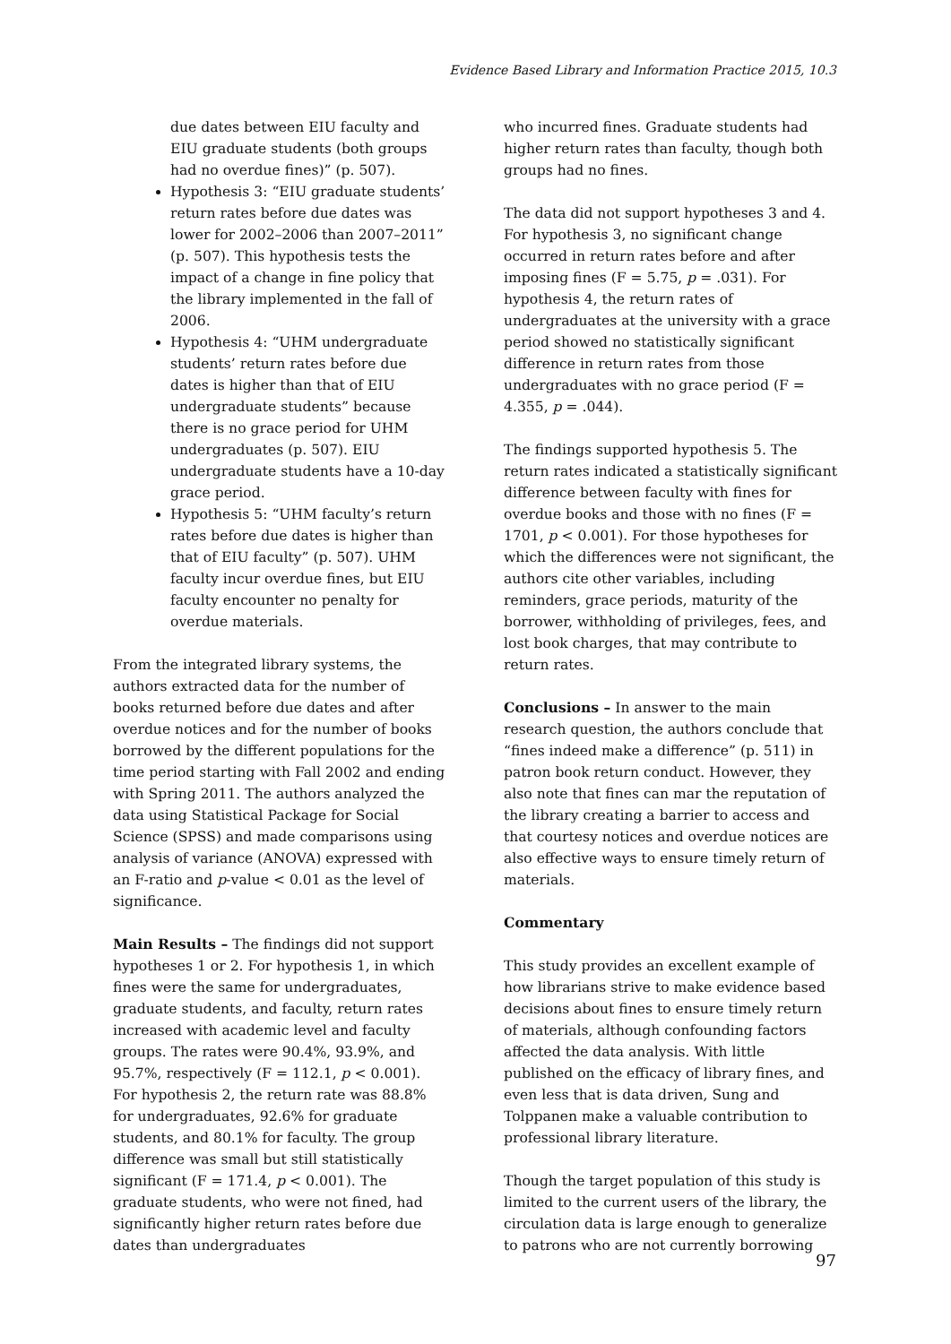Evidence Based Library and Information Practice 2015, 10.3
due dates between EIU faculty and EIU graduate students (both groups had no overdue fines)” (p. 507).
Hypothesis 3: “EIU graduate students’ return rates before due dates was lower for 2002–2006 than 2007–2011” (p. 507). This hypothesis tests the impact of a change in fine policy that the library implemented in the fall of 2006.
Hypothesis 4: “UHM undergraduate students’ return rates before due dates is higher than that of EIU undergraduate students” because there is no grace period for UHM undergraduates (p. 507). EIU undergraduate students have a 10-day grace period.
Hypothesis 5: “UHM faculty’s return rates before due dates is higher than that of EIU faculty” (p. 507). UHM faculty incur overdue fines, but EIU faculty encounter no penalty for overdue materials.
From the integrated library systems, the authors extracted data for the number of books returned before due dates and after overdue notices and for the number of books borrowed by the different populations for the time period starting with Fall 2002 and ending with Spring 2011. The authors analyzed the data using Statistical Package for Social Science (SPSS) and made comparisons using analysis of variance (ANOVA) expressed with an F-ratio and p-value < 0.01 as the level of significance.
Main Results – The findings did not support hypotheses 1 or 2. For hypothesis 1, in which fines were the same for undergraduates, graduate students, and faculty, return rates increased with academic level and faculty groups. The rates were 90.4%, 93.9%, and 95.7%, respectively (F = 112.1, p < 0.001). For hypothesis 2, the return rate was 88.8% for undergraduates, 92.6% for graduate students, and 80.1% for faculty. The group difference was small but still statistically significant (F = 171.4, p < 0.001). The graduate students, who were not fined, had significantly higher return rates before due dates than undergraduates
who incurred fines. Graduate students had higher return rates than faculty, though both groups had no fines.
The data did not support hypotheses 3 and 4. For hypothesis 3, no significant change occurred in return rates before and after imposing fines (F = 5.75, p = .031). For hypothesis 4, the return rates of undergraduates at the university with a grace period showed no statistically significant difference in return rates from those undergraduates with no grace period (F = 4.355, p = .044).
The findings supported hypothesis 5. The return rates indicated a statistically significant difference between faculty with fines for overdue books and those with no fines (F = 1701, p < 0.001). For those hypotheses for which the differences were not significant, the authors cite other variables, including reminders, grace periods, maturity of the borrower, withholding of privileges, fees, and lost book charges, that may contribute to return rates.
Conclusions – In answer to the main research question, the authors conclude that “fines indeed make a difference” (p. 511) in patron book return conduct. However, they also note that fines can mar the reputation of the library creating a barrier to access and that courtesy notices and overdue notices are also effective ways to ensure timely return of materials.
Commentary
This study provides an excellent example of how librarians strive to make evidence based decisions about fines to ensure timely return of materials, although confounding factors affected the data analysis. With little published on the efficacy of library fines, and even less that is data driven, Sung and Tolppanen make a valuable contribution to professional library literature.
Though the target population of this study is limited to the current users of the library, the circulation data is large enough to generalize to patrons who are not currently borrowing
97